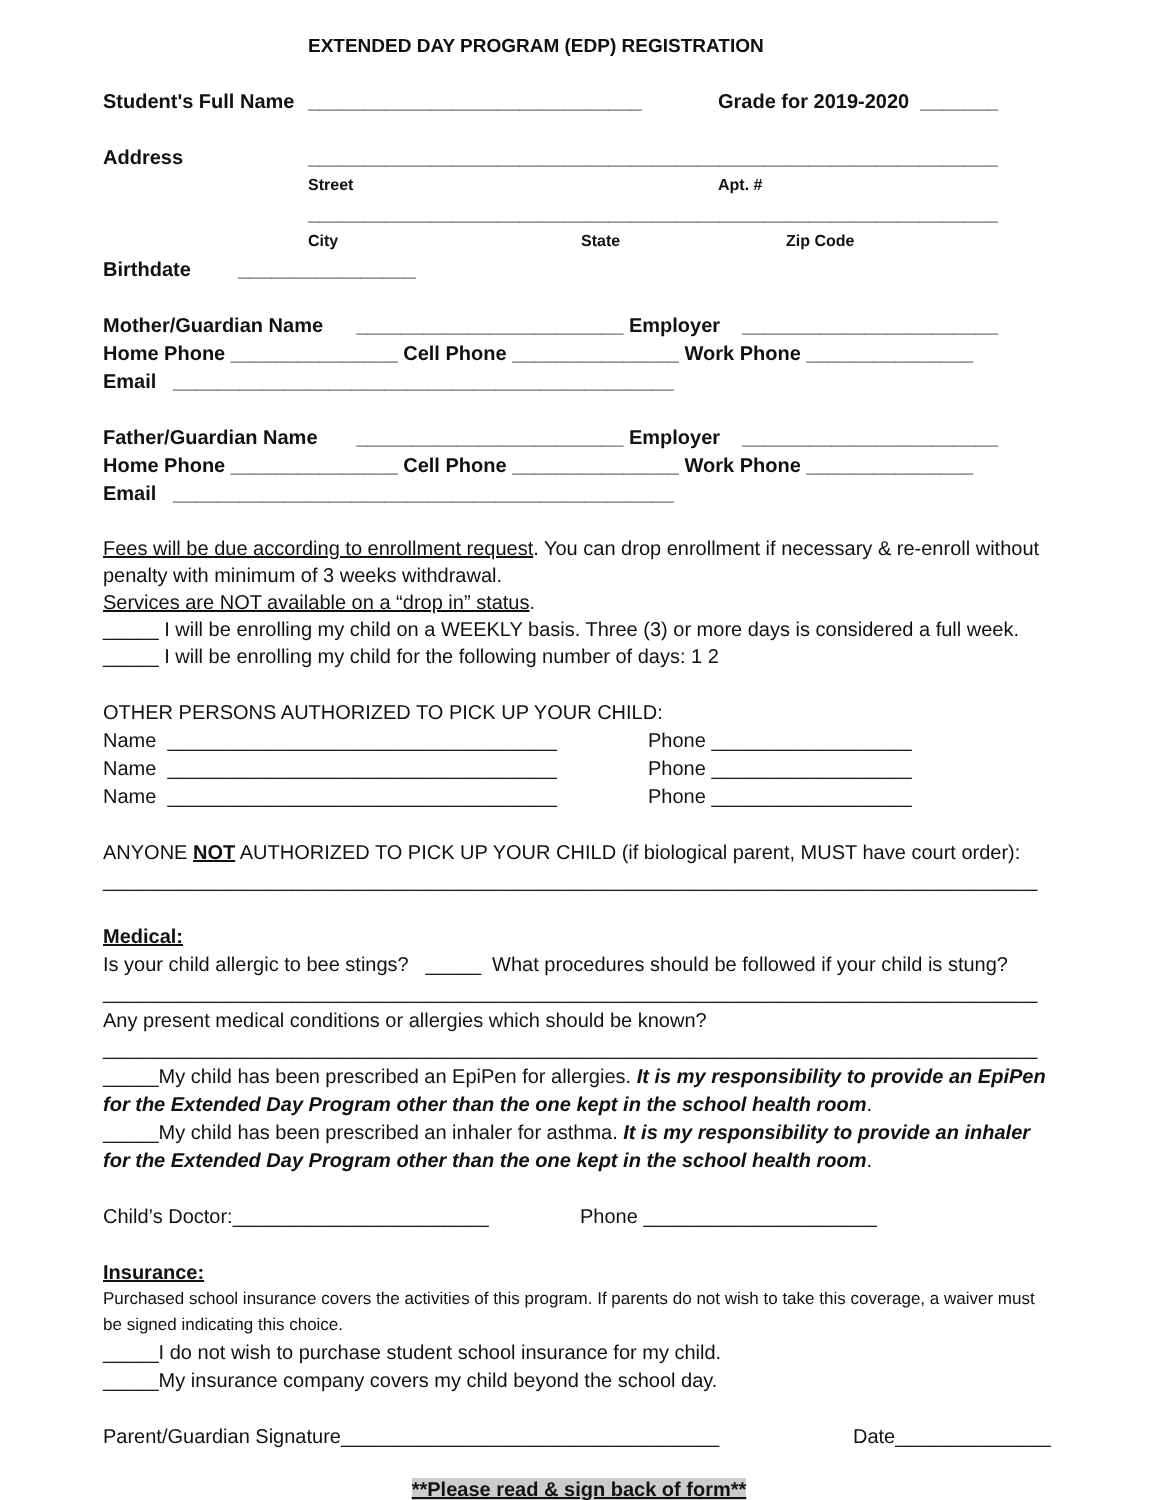EXTENDED DAY PROGRAM (EDP) REGISTRATION
Student's Full Name ______________________________ Grade for 2019-2020 _______
Address ______________________________________________________________
Street Apt. #
______________________________________________________________
City State Zip Code
Birthdate ________________
Mother/Guardian Name ________________________ Employer _______________________
Home Phone _______________ Cell Phone _______________ Work Phone _______________
Email _____________________________________________
Father/Guardian Name ________________________ Employer _______________________
Home Phone _______________ Cell Phone _______________ Work Phone _______________
Email _____________________________________________
Fees will be due according to enrollment request. You can drop enrollment if necessary & re-enroll without penalty with minimum of 3 weeks withdrawal.
Services are NOT available on a “drop in” status.
_____ I will be enrolling my child on a WEEKLY basis. Three (3) or more days is considered a full week.
_____ I will be enrolling my child for the following number of days: 1 2
OTHER PERSONS AUTHORIZED TO PICK UP YOUR CHILD:
Name ___________________________________ Phone __________________
Name ___________________________________ Phone __________________
Name ___________________________________ Phone __________________
ANYONE NOT AUTHORIZED TO PICK UP YOUR CHILD (if biological parent, MUST have court order):
____________________________________________________________________________________
Medical:
Is your child allergic to bee stings? _____ What procedures should be followed if your child is stung?
____________________________________________________________________________________
Any present medical conditions or allergies which should be known?
____________________________________________________________________________________
_____My child has been prescribed an EpiPen for allergies. It is my responsibility to provide an EpiPen for the Extended Day Program other than the one kept in the school health room.
_____My child has been prescribed an inhaler for asthma. It is my responsibility to provide an inhaler for the Extended Day Program other than the one kept in the school health room.
Child’s Doctor:_______________________ Phone _____________________
Insurance:
Purchased school insurance covers the activities of this program. If parents do not wish to take this coverage, a waiver must be signed indicating this choice.
_____I do not wish to purchase student school insurance for my child.
_____My insurance company covers my child beyond the school day.
Parent/Guardian Signature__________________________________ Date______________
**Please read & sign back of form**